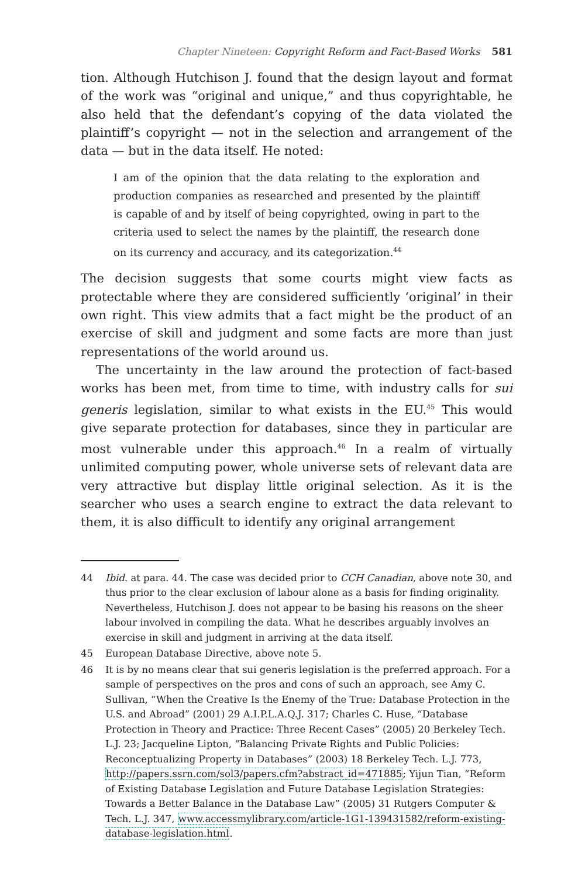Chapter Nineteen: Copyright Reform and Fact-Based Works 581
tion. Although Hutchison J. found that the design layout and format of the work was “original and unique,” and thus copyrightable, he also held that the defendant’s copying of the data violated the plaintiff’s copyright — not in the selection and arrangement of the data — but in the data itself. He noted:
I am of the opinion that the data relating to the exploration and production companies as researched and presented by the plaintiff is capable of and by itself of being copyrighted, owing in part to the criteria used to select the names by the plaintiff, the research done on its currency and accuracy, and its categorization.<sup>44</sup>
The decision suggests that some courts might view facts as protectable where they are considered sufficiently ‘original’ in their own right. This view admits that a fact might be the product of an exercise of skill and judgment and some facts are more than just representations of the world around us.
The uncertainty in the law around the protection of fact-based works has been met, from time to time, with industry calls for sui generis legislation, similar to what exists in the EU.<sup>45</sup> This would give separate protection for databases, since they in particular are most vulnerable under this approach.<sup>46</sup> In a realm of virtually unlimited computing power, whole universe sets of relevant data are very attractive but display little original selection. As it is the searcher who uses a search engine to extract the data relevant to them, it is also difficult to identify any original arrangement
44 Ibid. at para. 44. The case was decided prior to CCH Canadian, above note 30, and thus prior to the clear exclusion of labour alone as a basis for finding originality. Nevertheless, Hutchison J. does not appear to be basing his reasons on the sheer labour involved in compiling the data. What he describes arguably involves an exercise in skill and judgment in arriving at the data itself.
45 European Database Directive, above note 5.
46 It is by no means clear that sui generis legislation is the preferred approach. For a sample of perspectives on the pros and cons of such an approach, see Amy C. Sullivan, “When the Creative Is the Enemy of the True: Database Protection in the U.S. and Abroad” (2001) 29 A.I.P.L.A.Q.J. 317; Charles C. Huse, “Database Protection in Theory and Practice: Three Recent Cases” (2005) 20 Berkeley Tech. L.J. 23; Jacqueline Lipton, “Balancing Private Rights and Public Policies: Reconceptualizing Property in Databases” (2003) 18 Berkeley Tech. L.J. 773, http://papers.ssrn.com/sol3/papers.cfm?abstract_id=471885; Yijun Tian, “Reform of Existing Database Legislation and Future Database Legislation Strategies: Towards a Better Balance in the Database Law” (2005) 31 Rutgers Computer & Tech. L.J. 347, www.accessmylibrary.com/article-1G1-139431582/reform-existing-database-legislation.html.